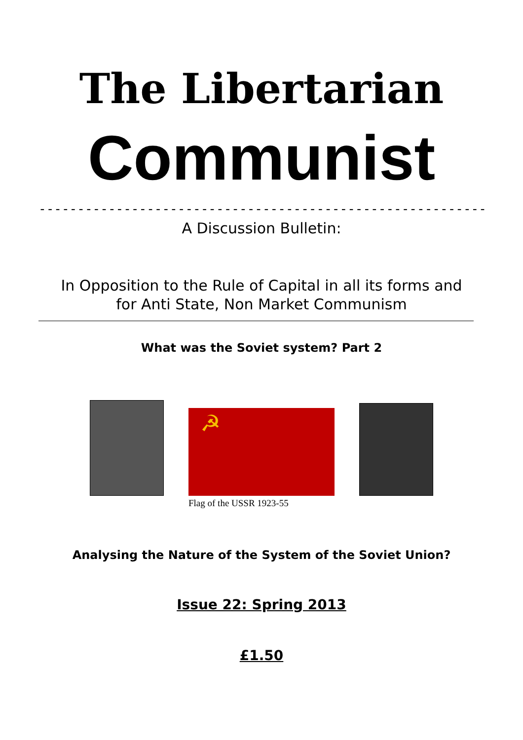The Libertarian
Communist
----------------------------------------------------------
A Discussion Bulletin:
In Opposition to the Rule of Capital in all its forms and
for Anti State, Non Market Communism
What was the Soviet system? Part 2
☭
Flag of the USSR 1923-55
Analysing the Nature of the System of the Soviet Union?
Issue 22: Spring 2013
£1.50